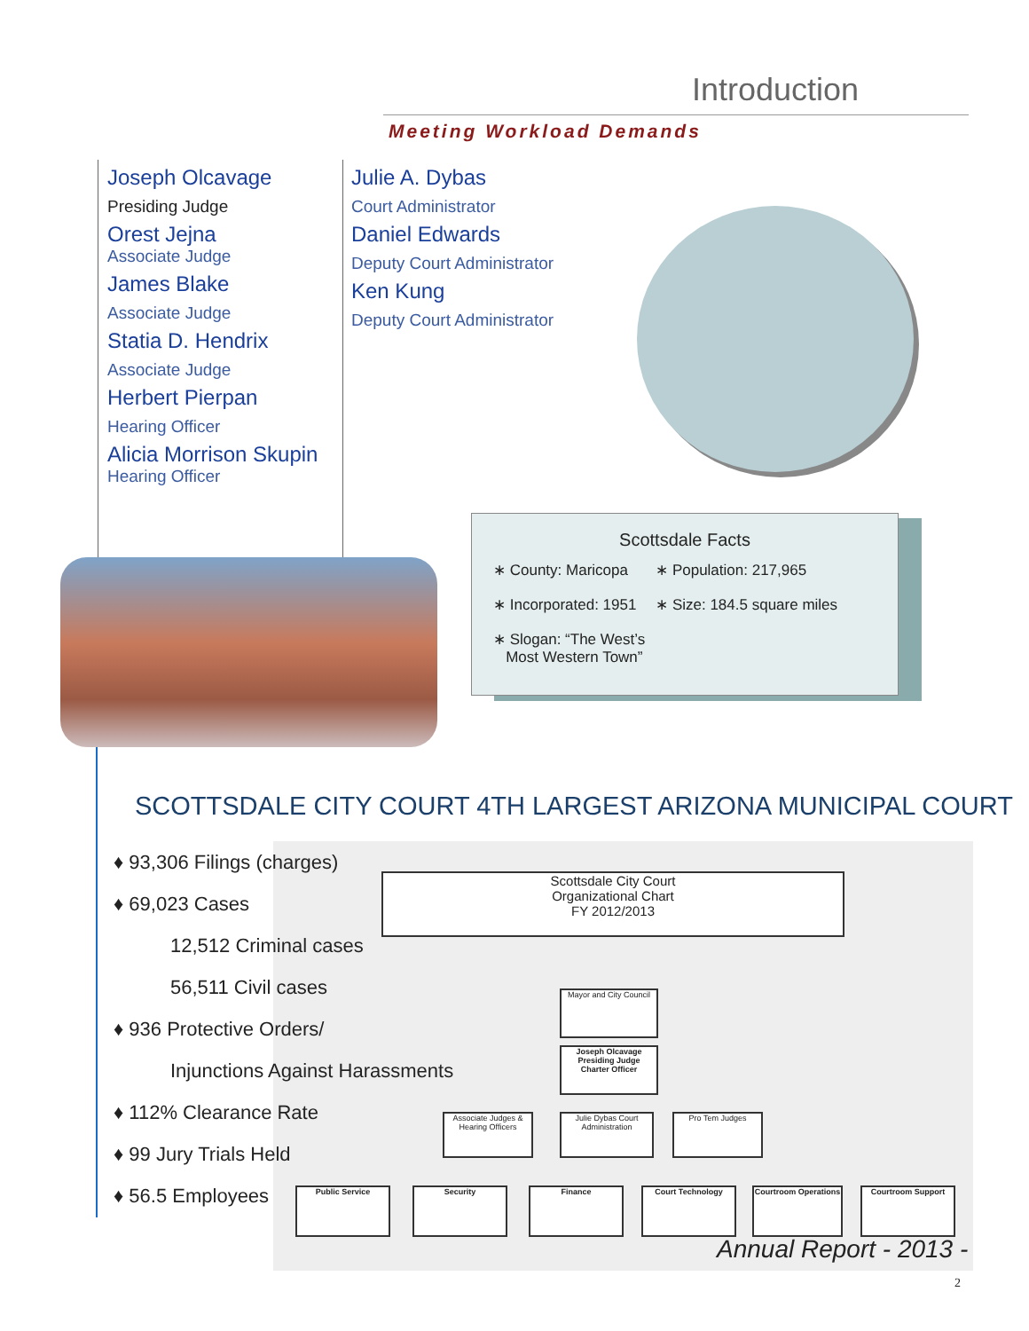Introduction
Meeting Workload Demands
Joseph Olcavage
Presiding Judge
Orest Jejna
Associate Judge
James Blake
Associate Judge
Statia D. Hendrix
Associate Judge
Herbert Pierpan
Hearing Officer
Alicia Morrison Skupin
Hearing Officer
Julie A. Dybas
Court Administrator
Daniel Edwards
Deputy Court Administrator
Ken Kung
Deputy Court Administrator
Scottsdale Facts
| ∗ County: Maricopa | ∗ Population: 217,965 |
| ∗ Incorporated: 1951 | ∗ Size: 184.5 square miles |
| ∗ Slogan: “The West’s Most Western Town” | |
SCOTTSDALE CITY COURT 4TH LARGEST ARIZONA MUNICIPAL COURT
Scottsdale City Court
Organizational Chart
FY 2012/2013
Mayor and City Council
Joseph Olcavage
Presiding Judge
Charter Officer
Associate Judges & Hearing Officers
Julie Dybas Court Administration
Pro Tem Judges
Public Service Security Finance Court Technology
Courtroom Operations
Courtroom Support
♦ 93,306 Filings (charges)
♦ 69,023 Cases
12,512 Criminal cases
56,511 Civil cases
♦ 936 Protective Orders/
Injunctions Against Harassments
♦ 112% Clearance Rate
♦ 99 Jury Trials Held
♦ 56.5 Employees
Annual Report - 2013 -
2